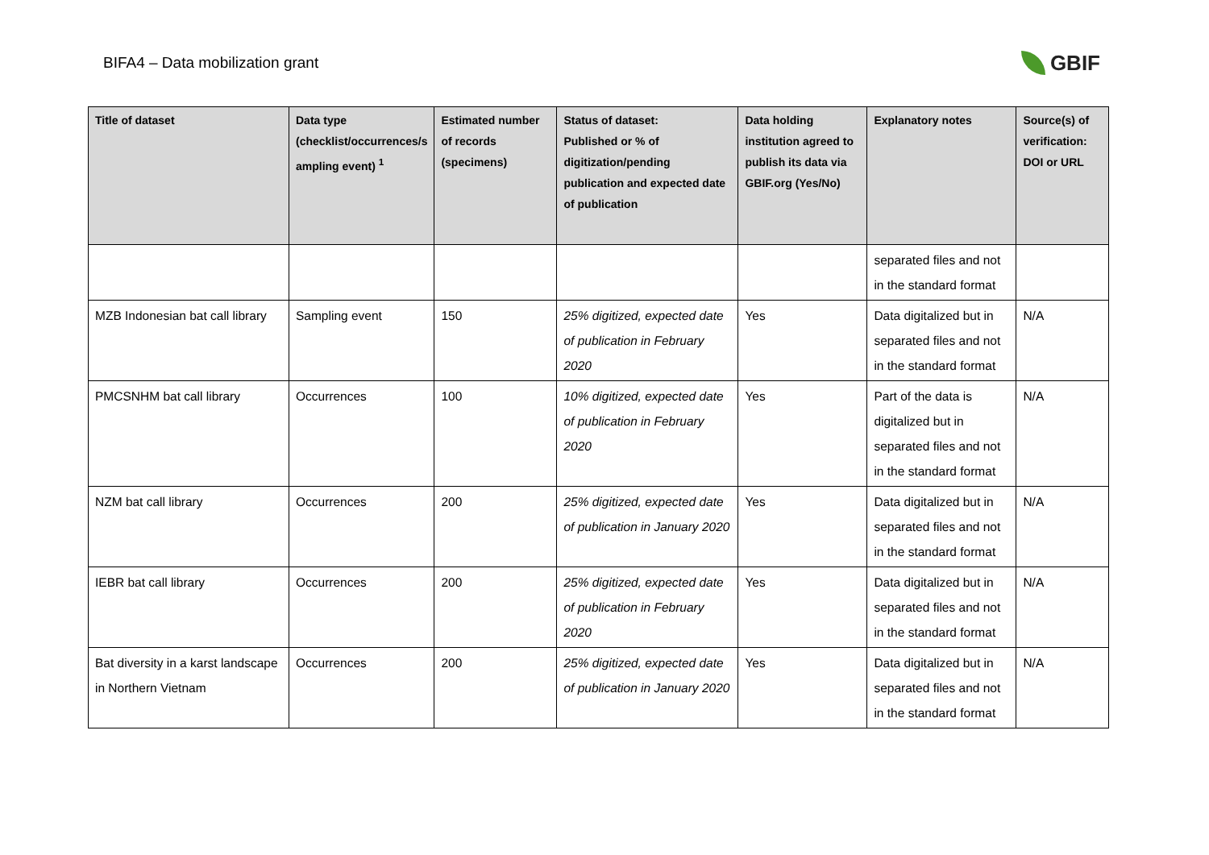BIFA4 – Data mobilization grant
GBIF
| Title of dataset | Data type (checklist/occurrences/s ampling event) <sup>1</sup> | Estimated number of records (specimens) | Status of dataset: Published or % of digitization/pending publication and expected date of publication | Data holding institution agreed to publish its data via GBIF.org (Yes/No) | Explanatory notes | Source(s) of verification: DOI or URL |
| --- | --- | --- | --- | --- | --- | --- |
| | | | | | separated files and not in the standard format | |
| MZB Indonesian bat call library | Sampling event | 150 | 25% digitized, expected date of publication in February 2020 | Yes | Data digitalized but in separated files and not in the standard format | N/A |
| PMCSNHM bat call library | Occurrences | 100 | 10% digitized, expected date of publication in February 2020 | Yes | Part of the data is digitalized but in separated files and not in the standard format | N/A |
| NZM bat call library | Occurrences | 200 | 25% digitized, expected date of publication in January 2020 | Yes | Data digitalized but in separated files and not in the standard format | N/A |
| IEBR bat call library | Occurrences | 200 | 25% digitized, expected date of publication in February 2020 | Yes | Data digitalized but in separated files and not in the standard format | N/A |
| Bat diversity in a karst landscape in Northern Vietnam | Occurrences | 200 | 25% digitized, expected date of publication in January 2020 | Yes | Data digitalized but in separated files and not in the standard format | N/A |